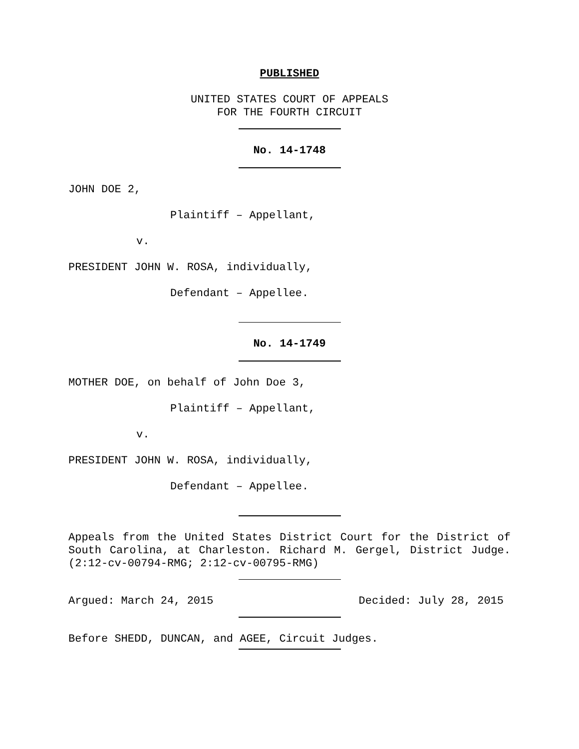PUBLISHED
UNITED STATES COURT OF APPEALS
FOR THE FOURTH CIRCUIT
No. 14-1748
JOHN DOE 2,
Plaintiff – Appellant,
v.
PRESIDENT JOHN W. ROSA, individually,
Defendant – Appellee.
No. 14-1749
MOTHER DOE, on behalf of John Doe 3,
Plaintiff – Appellant,
v.
PRESIDENT JOHN W. ROSA, individually,
Defendant – Appellee.
Appeals from the United States District Court for the District of South Carolina, at Charleston. Richard M. Gergel, District Judge. (2:12-cv-00794-RMG; 2:12-cv-00795-RMG)
Argued: March 24, 2015 Decided: July 28, 2015
Before SHEDD, DUNCAN, and AGEE, Circuit Judges.